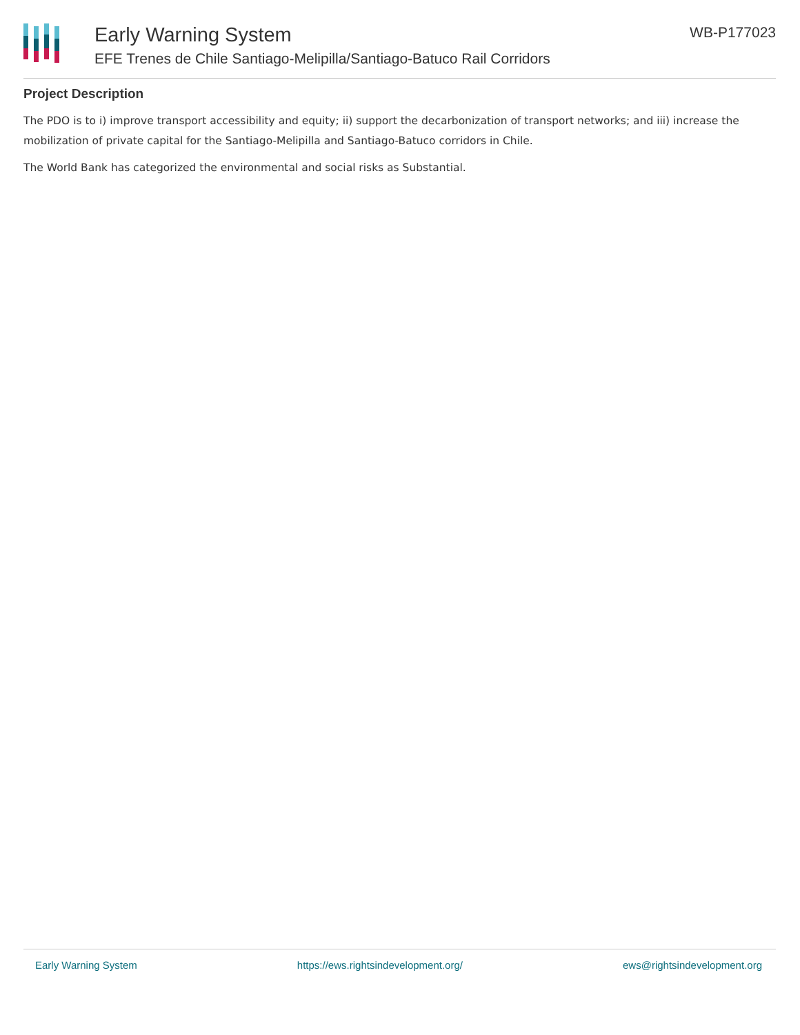Early Warning System
EFE Trenes de Chile Santiago-Melipilla/Santiago-Batuco Rail Corridors
WB-P177023
Project Description
The PDO is to i) improve transport accessibility and equity; ii) support the decarbonization of transport networks; and iii) increase the mobilization of private capital for the Santiago-Melipilla and Santiago-Batuco corridors in Chile.
The World Bank has categorized the environmental and social risks as Substantial.
Early Warning System https://ews.rightsindevelopment.org/ ews@rightsindevelopment.org